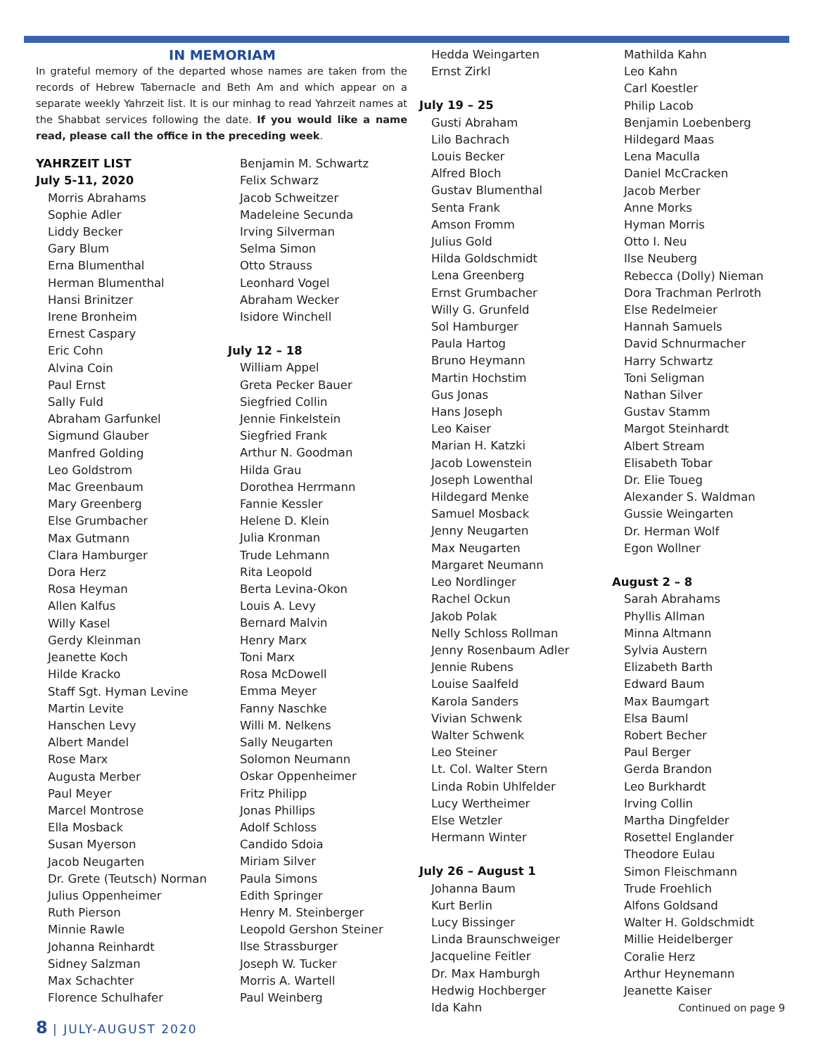IN MEMORIAM
In grateful memory of the departed whose names are taken from the records of Hebrew Tabernacle and Beth Am and which appear on a separate weekly Yahrzeit list. It is our minhag to read Yahrzeit names at the Shabbat services following the date. If you would like a name read, please call the office in the preceding week.
YAHRZEIT LIST
July 5-11, 2020
Morris Abrahams
Sophie Adler
Liddy Becker
Gary Blum
Erna Blumenthal
Herman Blumenthal
Hansi Brinitzer
Irene Bronheim
Ernest Caspary
Eric Cohn
Alvina Coin
Paul Ernst
Sally Fuld
Abraham Garfunkel
Sigmund Glauber
Manfred Golding
Leo Goldstrom
Mac Greenbaum
Mary Greenberg
Else Grumbacher
Max Gutmann
Clara Hamburger
Dora Herz
Rosa Heyman
Allen Kalfus
Willy Kasel
Gerdy Kleinman
Jeanette Koch
Hilde Kracko
Staff Sgt. Hyman Levine
Martin Levite
Hanschen Levy
Albert Mandel
Rose Marx
Augusta Merber
Paul Meyer
Marcel Montrose
Ella Mosback
Susan Myerson
Jacob Neugarten
Dr. Grete (Teutsch) Norman
Julius Oppenheimer
Ruth Pierson
Minnie Rawle
Johanna Reinhardt
Sidney Salzman
Max Schachter
Florence Schulhafer
Benjamin M. Schwartz
Felix Schwarz
Jacob Schweitzer
Madeleine Secunda
Irving Silverman
Selma Simon
Otto Strauss
Leonhard Vogel
Abraham Wecker
Isidore Winchell
July 12 – 18
William Appel
Greta Pecker Bauer
Siegfried Collin
Jennie Finkelstein
Siegfried Frank
Arthur N. Goodman
Hilda Grau
Dorothea Herrmann
Fannie Kessler
Helene D. Klein
Julia Kronman
Trude Lehmann
Rita Leopold
Berta Levina-Okon
Louis A. Levy
Bernard Malvin
Henry Marx
Toni Marx
Rosa McDowell
Emma Meyer
Fanny Naschke
Willi M. Nelkens
Sally Neugarten
Solomon Neumann
Oskar Oppenheimer
Fritz Philipp
Jonas Phillips
Adolf Schloss
Candido Sdoia
Miriam Silver
Paula Simons
Edith Springer
Henry M. Steinberger
Leopold Gershon Steiner
Ilse Strassburger
Joseph W. Tucker
Morris A. Wartell
Paul Weinberg
Hedda Weingarten
Ernst Zirkl
July 19 – 25
Gusti Abraham
Lilo Bachrach
Louis Becker
Alfred Bloch
Gustav Blumenthal
Senta Frank
Amson Fromm
Julius Gold
Hilda Goldschmidt
Lena Greenberg
Ernst Grumbacher
Willy G. Grunfeld
Sol Hamburger
Paula Hartog
Bruno Heymann
Martin Hochstim
Gus Jonas
Hans Joseph
Leo Kaiser
Marian H. Katzki
Jacob Lowenstein
Joseph Lowenthal
Hildegard Menke
Samuel Mosback
Jenny Neugarten
Max Neugarten
Margaret Neumann
Leo Nordlinger
Rachel Ockun
Jakob Polak
Nelly Schloss Rollman
Jenny Rosenbaum Adler
Jennie Rubens
Louise Saalfeld
Karola Sanders
Vivian Schwenk
Walter Schwenk
Leo Steiner
Lt. Col. Walter Stern
Linda Robin Uhlfelder
Lucy Wertheimer
Else Wetzler
Hermann Winter
July 26 – August 1
Johanna Baum
Kurt Berlin
Lucy Bissinger
Linda Braunschweiger
Jacqueline Feitler
Dr. Max Hamburgh
Hedwig Hochberger
Ida Kahn
Mathilda Kahn
Leo Kahn
Carl Koestler
Philip Lacob
Benjamin Loebenberg
Hildegard Maas
Lena Maculla
Daniel McCracken
Jacob Merber
Anne Morks
Hyman Morris
Otto I. Neu
Ilse Neuberg
Rebecca (Dolly) Nieman
Dora Trachman Perlroth
Else Redelmeier
Hannah Samuels
David Schnurmacher
Harry Schwartz
Toni Seligman
Nathan Silver
Gustav Stamm
Margot Steinhardt
Albert Stream
Elisabeth Tobar
Dr. Elie Toueg
Alexander S. Waldman
Gussie Weingarten
Dr. Herman Wolf
Egon Wollner
August 2 – 8
Sarah Abrahams
Phyllis Allman
Minna Altmann
Sylvia Austern
Elizabeth Barth
Edward Baum
Max Baumgart
Elsa Bauml
Robert Becher
Paul Berger
Gerda Brandon
Leo Burkhardt
Irving Collin
Martha Dingfelder
Rosettel Englander
Theodore Eulau
Simon Fleischmann
Trude Froehlich
Alfons Goldsand
Walter H. Goldschmidt
Millie Heidelberger
Coralie Herz
Arthur Heynemann
Jeanette Kaiser
Continued on page 9
8 | JULY-AUGUST 2020